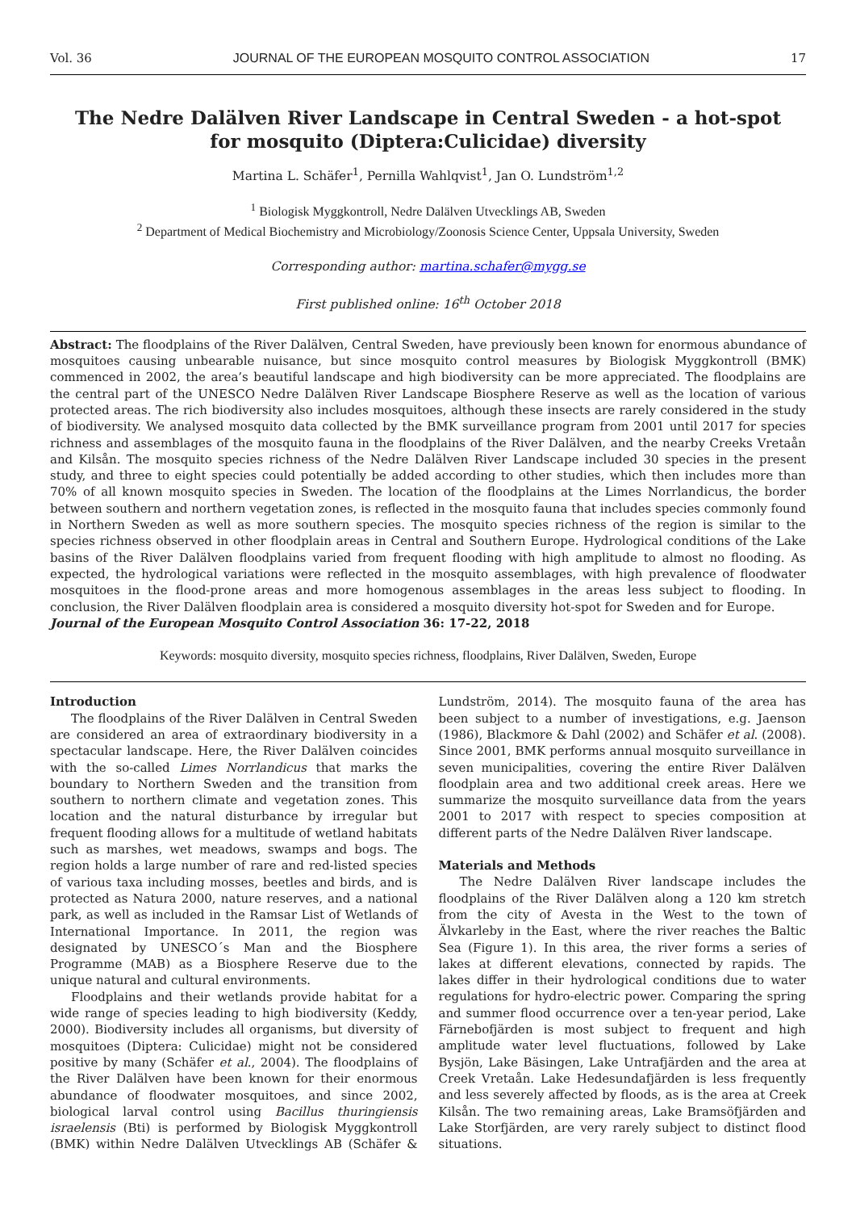Vol. 36 JOURNAL OF THE EUROPEAN MOSQUITO CONTROL ASSOCIATION 17
The Nedre Dalälven River Landscape in Central Sweden - a hot-spot for mosquito (Diptera:Culicidae) diversity
Martina L. Schäfer<sup>1</sup>, Pernilla Wahlqvist<sup>1</sup>, Jan O. Lundström<sup>1,2</sup>
<sup>1</sup> Biologisk Myggkontroll, Nedre Dalälven Utvecklings AB, Sweden
<sup>2</sup> Department of Medical Biochemistry and Microbiology/Zoonosis Science Center, Uppsala University, Sweden
Corresponding author: martina.schafer@mygg.se
First published online: 16<sup>th</sup> October 2018
Abstract: The floodplains of the River Dalälven, Central Sweden, have previously been known for enormous abundance of mosquitoes causing unbearable nuisance, but since mosquito control measures by Biologisk Myggkontroll (BMK) commenced in 2002, the area’s beautiful landscape and high biodiversity can be more appreciated. The floodplains are the central part of the UNESCO Nedre Dalälven River Landscape Biosphere Reserve as well as the location of various protected areas. The rich biodiversity also includes mosquitoes, although these insects are rarely considered in the study of biodiversity. We analysed mosquito data collected by the BMK surveillance program from 2001 until 2017 for species richness and assemblages of the mosquito fauna in the floodplains of the River Dalälven, and the nearby Creeks Vretaån and Kilsån. The mosquito species richness of the Nedre Dalälven River Landscape included 30 species in the present study, and three to eight species could potentially be added according to other studies, which then includes more than 70% of all known mosquito species in Sweden. The location of the floodplains at the Limes Norrlandicus, the border between southern and northern vegetation zones, is reflected in the mosquito fauna that includes species commonly found in Northern Sweden as well as more southern species. The mosquito species richness of the region is similar to the species richness observed in other floodplain areas in Central and Southern Europe. Hydrological conditions of the Lake basins of the River Dalälven floodplains varied from frequent flooding with high amplitude to almost no flooding. As expected, the hydrological variations were reflected in the mosquito assemblages, with high prevalence of floodwater mosquitoes in the flood-prone areas and more homogenous assemblages in the areas less subject to flooding. In conclusion, the River Dalälven floodplain area is considered a mosquito diversity hot-spot for Sweden and for Europe.
Journal of the European Mosquito Control Association 36: 17-22, 2018
Keywords: mosquito diversity, mosquito species richness, floodplains, River Dalälven, Sweden, Europe
Introduction
The floodplains of the River Dalälven in Central Sweden are considered an area of extraordinary biodiversity in a spectacular landscape. Here, the River Dalälven coincides with the so-called Limes Norrlandicus that marks the boundary to Northern Sweden and the transition from southern to northern climate and vegetation zones. This location and the natural disturbance by irregular but frequent flooding allows for a multitude of wetland habitats such as marshes, wet meadows, swamps and bogs. The region holds a large number of rare and red-listed species of various taxa including mosses, beetles and birds, and is protected as Natura 2000, nature reserves, and a national park, as well as included in the Ramsar List of Wetlands of International Importance. In 2011, the region was designated by UNESCO´s Man and the Biosphere Programme (MAB) as a Biosphere Reserve due to the unique natural and cultural environments.
Floodplains and their wetlands provide habitat for a wide range of species leading to high biodiversity (Keddy, 2000). Biodiversity includes all organisms, but diversity of mosquitoes (Diptera: Culicidae) might not be considered positive by many (Schäfer et al., 2004). The floodplains of the River Dalälven have been known for their enormous abundance of floodwater mosquitoes, and since 2002, biological larval control using Bacillus thuringiensis israelensis (Bti) is performed by Biologisk Myggkontroll (BMK) within Nedre Dalälven Utvecklings AB (Schäfer & Lundström, 2014). The mosquito fauna of the area has been subject to a number of investigations, e.g. Jaenson (1986), Blackmore & Dahl (2002) and Schäfer et al. (2008). Since 2001, BMK performs annual mosquito surveillance in seven municipalities, covering the entire River Dalälven floodplain area and two additional creek areas. Here we summarize the mosquito surveillance data from the years 2001 to 2017 with respect to species composition at different parts of the Nedre Dalälven River landscape.
Materials and Methods
The Nedre Dalälven River landscape includes the floodplains of the River Dalälven along a 120 km stretch from the city of Avesta in the West to the town of Älvkarleby in the East, where the river reaches the Baltic Sea (Figure 1). In this area, the river forms a series of lakes at different elevations, connected by rapids. The lakes differ in their hydrological conditions due to water regulations for hydro-electric power. Comparing the spring and summer flood occurrence over a ten-year period, Lake Färnebofjärden is most subject to frequent and high amplitude water level fluctuations, followed by Lake Bysjön, Lake Bäsingen, Lake Untrafjärden and the area at Creek Vretaån. Lake Hedesundafjärden is less frequently and less severely affected by floods, as is the area at Creek Kilsån. The two remaining areas, Lake Bramsöfjärden and Lake Storfjärden, are very rarely subject to distinct flood situations.